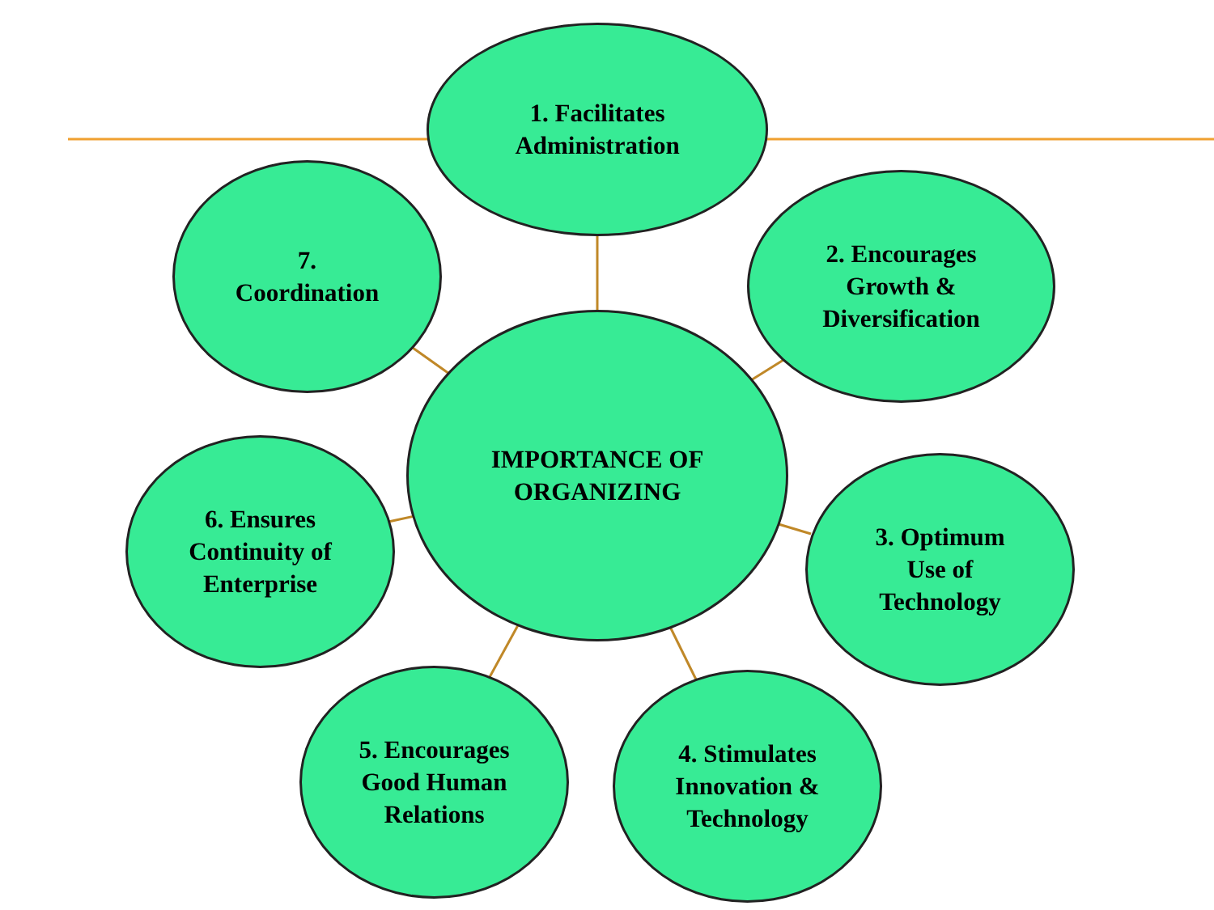1. Facilitates
Administration
7.
Coordination
2. Encourages
Growth &
Diversification
IMPORTANCE OF
ORGANIZING
6. Ensures
Continuity of
Enterprise
3. Optimum
Use of
Technology
5. Encourages
Good Human
Relations
4. Stimulates
Innovation &
Technology